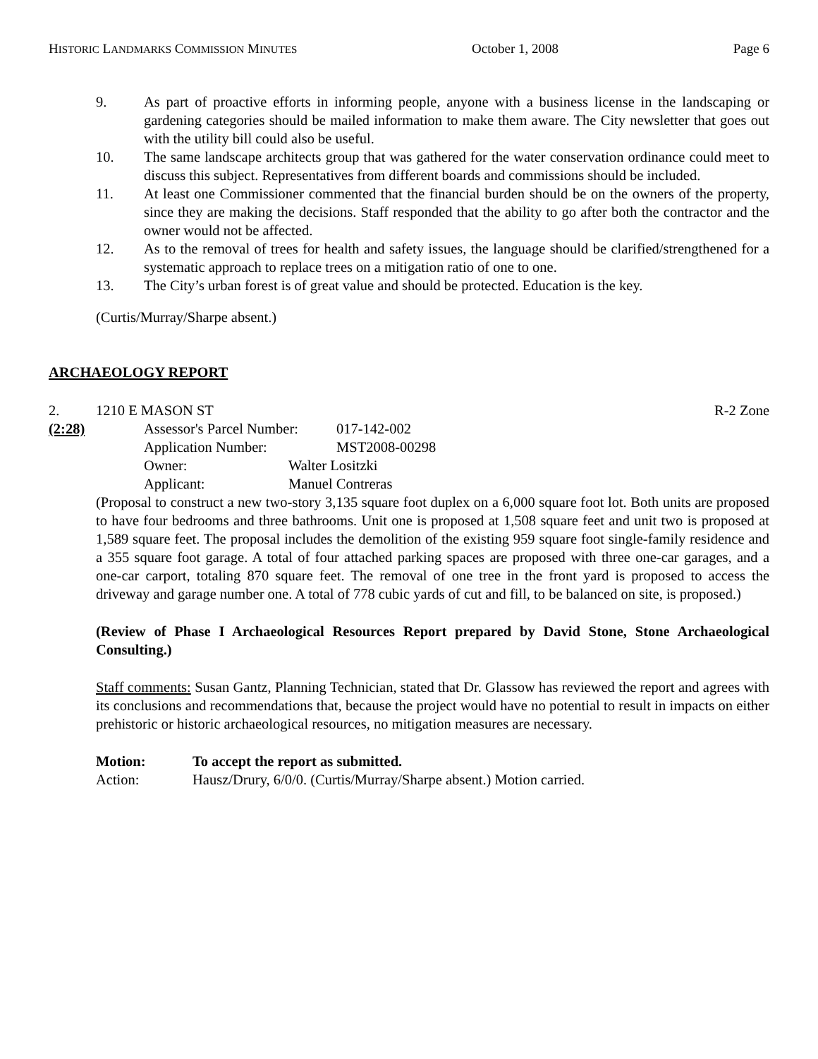HISTORIC LANDMARKS COMMISSION MINUTES October 1, 2008 Page 6
9. As part of proactive efforts in informing people, anyone with a business license in the landscaping or gardening categories should be mailed information to make them aware. The City newsletter that goes out with the utility bill could also be useful.
10. The same landscape architects group that was gathered for the water conservation ordinance could meet to discuss this subject. Representatives from different boards and commissions should be included.
11. At least one Commissioner commented that the financial burden should be on the owners of the property, since they are making the decisions. Staff responded that the ability to go after both the contractor and the owner would not be affected.
12. As to the removal of trees for health and safety issues, the language should be clarified/strengthened for a systematic approach to replace trees on a mitigation ratio of one to one.
13. The City’s urban forest is of great value and should be protected. Education is the key.
(Curtis/Murray/Sharpe absent.)
ARCHAEOLOGY REPORT
2. 1210 E MASON ST R-2 Zone
(2:28) Assessor's Parcel Number: 017-142-002
Application Number: MST2008-00298
Owner: Walter Lositzki
Applicant: Manuel Contreras
(Proposal to construct a new two-story 3,135 square foot duplex on a 6,000 square foot lot. Both units are proposed to have four bedrooms and three bathrooms. Unit one is proposed at 1,508 square feet and unit two is proposed at 1,589 square feet. The proposal includes the demolition of the existing 959 square foot single-family residence and a 355 square foot garage. A total of four attached parking spaces are proposed with three one-car garages, and a one-car carport, totaling 870 square feet. The removal of one tree in the front yard is proposed to access the driveway and garage number one. A total of 778 cubic yards of cut and fill, to be balanced on site, is proposed.)
(Review of Phase I Archaeological Resources Report prepared by David Stone, Stone Archaeological Consulting.)
Staff comments: Susan Gantz, Planning Technician, stated that Dr. Glassow has reviewed the report and agrees with its conclusions and recommendations that, because the project would have no potential to result in impacts on either prehistoric or historic archaeological resources, no mitigation measures are necessary.
Motion: To accept the report as submitted.
Action: Hausz/Drury, 6/0/0. (Curtis/Murray/Sharpe absent.) Motion carried.